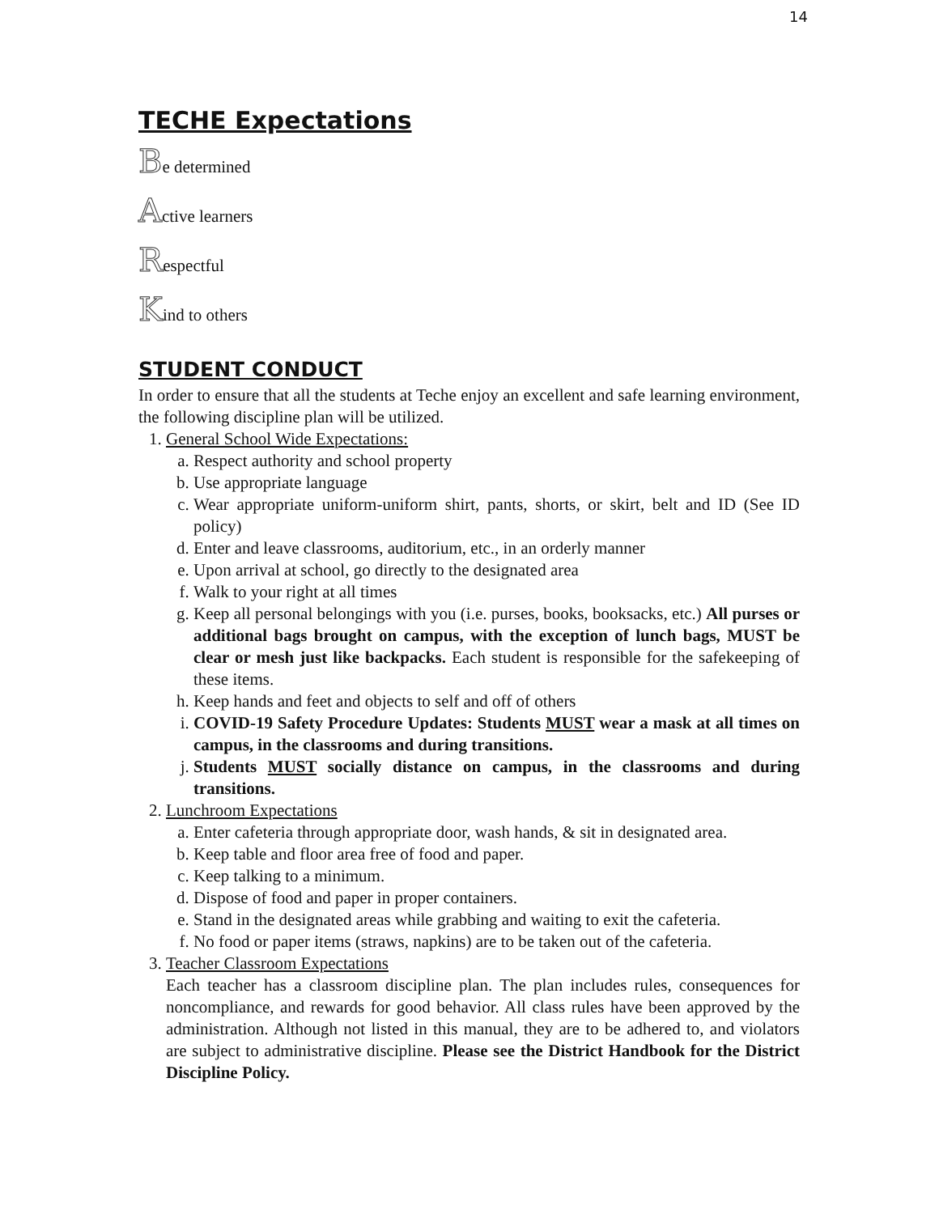14
TECHE Expectations
Be determined
Active learners
Respectful
Kind to others
STUDENT CONDUCT
In order to ensure that all the students at Teche enjoy an excellent and safe learning environment, the following discipline plan will be utilized.
1. General School Wide Expectations:
a. Respect authority and school property
b. Use appropriate language
c. Wear appropriate uniform-uniform shirt, pants, shorts, or skirt, belt and ID (See ID policy)
d. Enter and leave classrooms, auditorium, etc., in an orderly manner
e. Upon arrival at school, go directly to the designated area
f. Walk to your right at all times
g. Keep all personal belongings with you (i.e. purses, books, booksacks, etc.) All purses or additional bags brought on campus, with the exception of lunch bags, MUST be clear or mesh just like backpacks. Each student is responsible for the safekeeping of these items.
h. Keep hands and feet and objects to self and off of others
i. COVID-19 Safety Procedure Updates: Students MUST wear a mask at all times on campus, in the classrooms and during transitions.
j. Students MUST socially distance on campus, in the classrooms and during transitions.
2. Lunchroom Expectations
a. Enter cafeteria through appropriate door, wash hands, & sit in designated area.
b. Keep table and floor area free of food and paper.
c. Keep talking to a minimum.
d. Dispose of food and paper in proper containers.
e. Stand in the designated areas while grabbing and waiting to exit the cafeteria.
f. No food or paper items (straws, napkins) are to be taken out of the cafeteria.
3. Teacher Classroom Expectations
Each teacher has a classroom discipline plan. The plan includes rules, consequences for noncompliance, and rewards for good behavior. All class rules have been approved by the administration. Although not listed in this manual, they are to be adhered to, and violators are subject to administrative discipline. Please see the District Handbook for the District Discipline Policy.